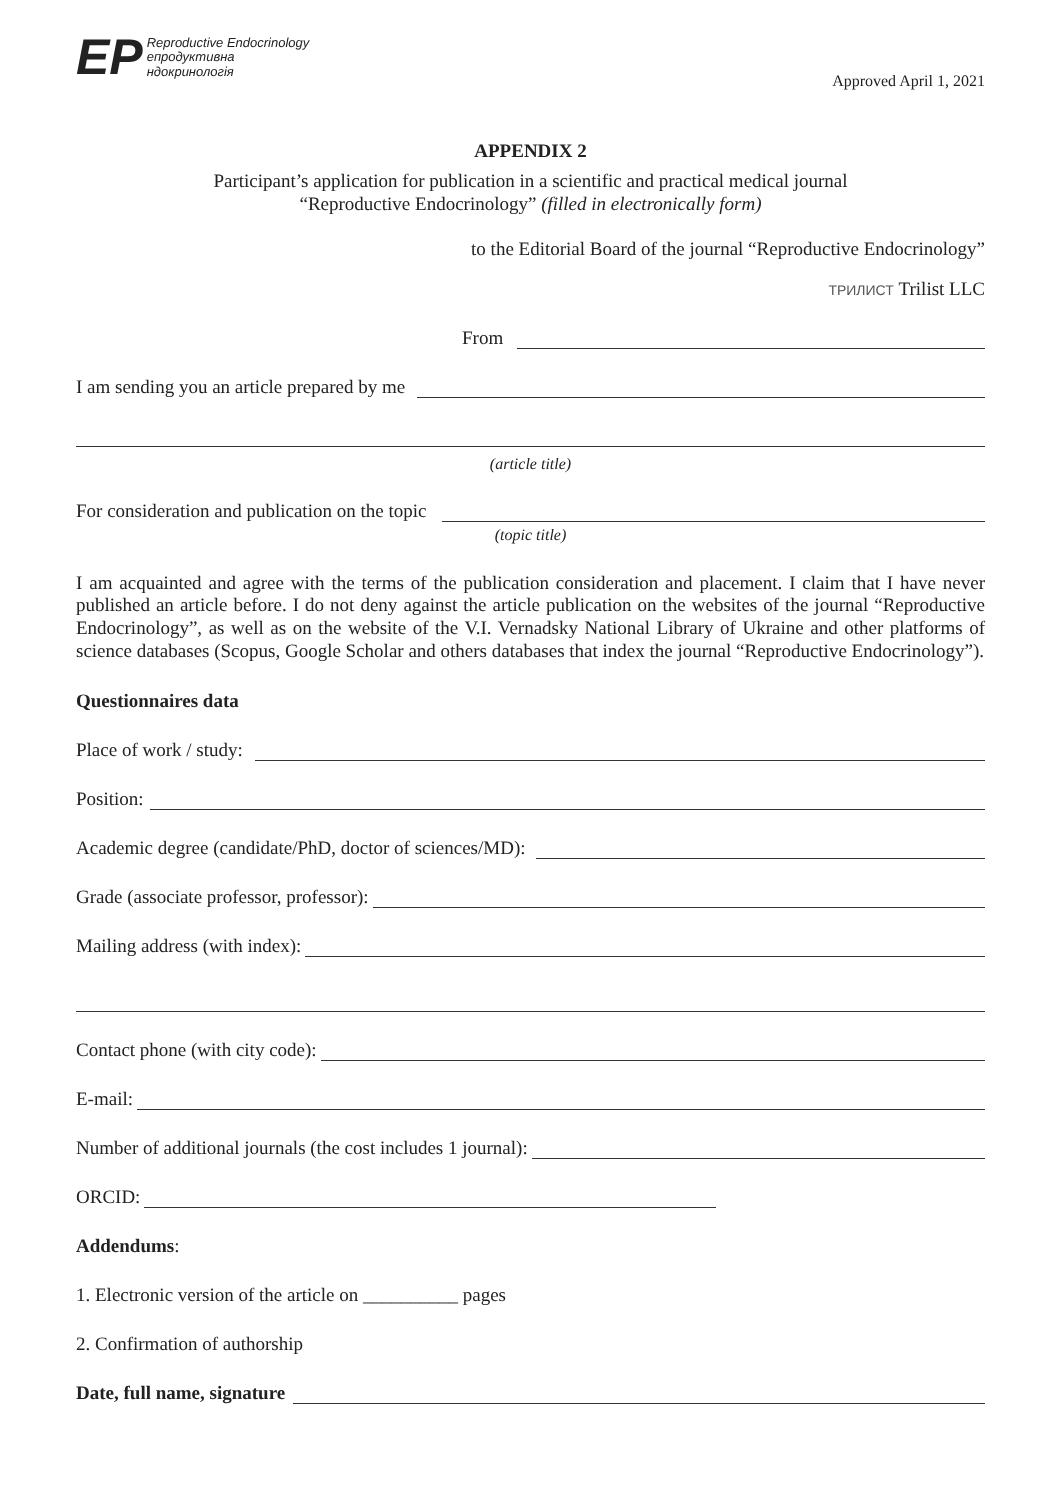ЕР Reproductive Endocrinology
епродуктивна
ндокринологія
Approved April 1, 2021
APPENDIX 2
Participant’s application for publication in a scientific and practical medical journal
“Reproductive Endocrinology” (filled in electronically form)
to the Editorial Board of the journal “Reproductive Endocrinology”
ТРИЛИСТ Trilist LLC
From
I am sending you an article prepared by me
(article title)
For consideration and publication on the topic
(topic title)
I am acquainted and agree with the terms of the publication consideration and placement. I claim that I have never published an article before. I do not deny against the article publication on the websites of the journal “Reproductive Endocrinology”, as well as on the website of the V.I. Vernadsky National Library of Ukraine and other platforms of science databases (Scopus, Google Scholar and others databases that index the journal “Reproductive Endocrinology”).
Questionnaires data
Place of work / study:
Position:
Academic degree (candidate/PhD, doctor of sciences/MD):
Grade (associate professor, professor):
Mailing address (with index):
Contact phone (with city code):
E-mail:
Number of additional journals (the cost includes 1 journal):
ORCID:
Addendums:
1. Electronic version of the article on __________ pages
2. Confirmation of authorship
Date, full name, signature